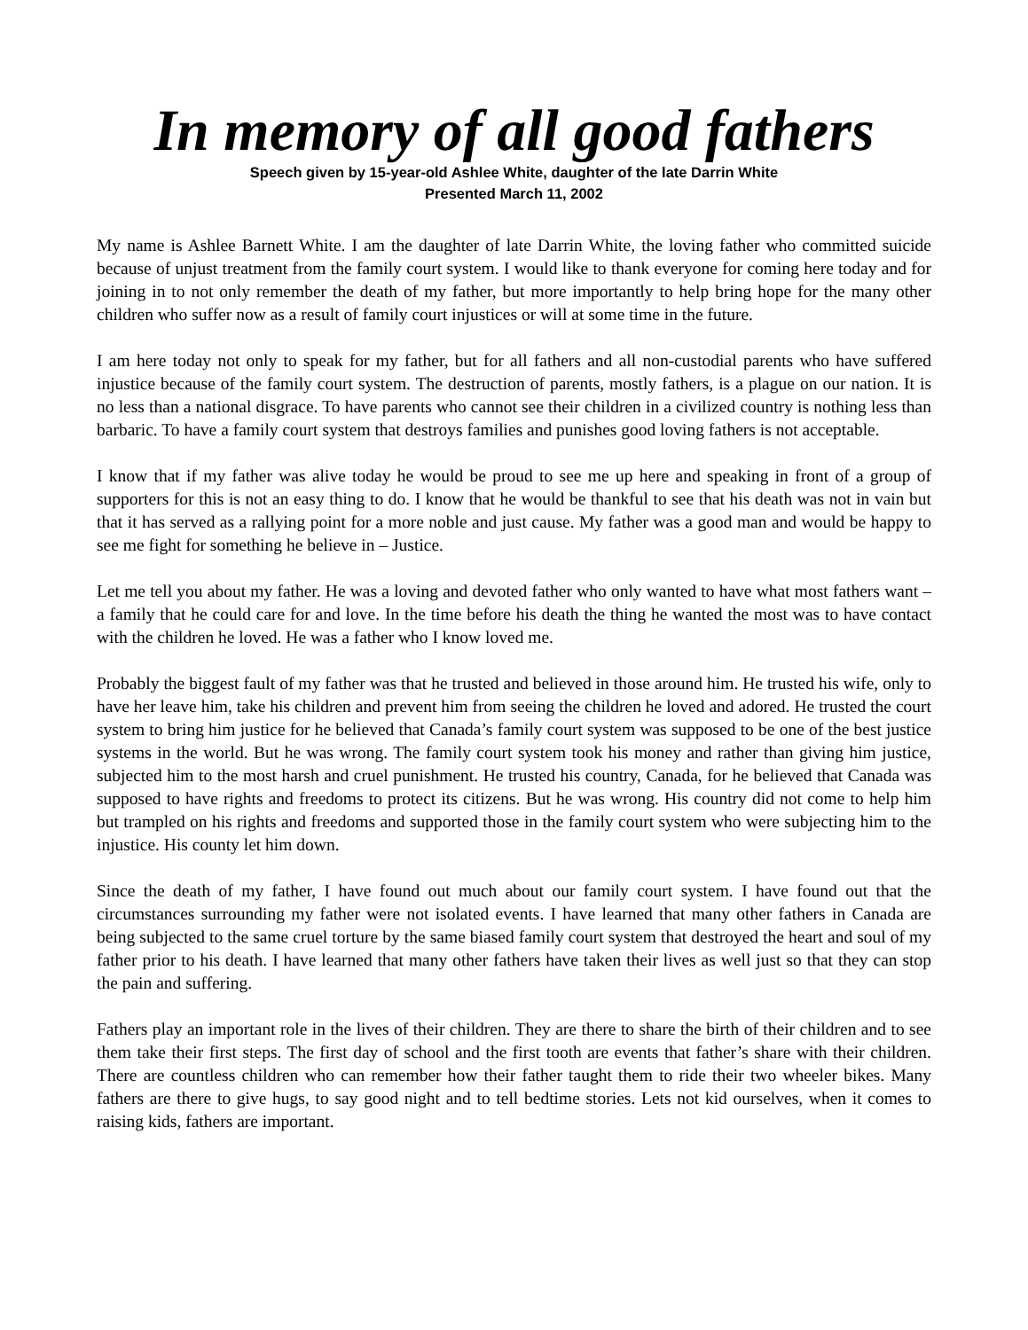In memory of all good fathers
Speech given by 15-year-old Ashlee White, daughter of the late Darrin White
Presented March 11, 2002
My name is Ashlee Barnett White. I am the daughter of late Darrin White, the loving father who committed suicide because of unjust treatment from the family court system. I would like to thank everyone for coming here today and for joining in to not only remember the death of my father, but more importantly to help bring hope for the many other children who suffer now as a result of family court injustices or will at some time in the future.
I am here today not only to speak for my father, but for all fathers and all non-custodial parents who have suffered injustice because of the family court system. The destruction of parents, mostly fathers, is a plague on our nation. It is no less than a national disgrace. To have parents who cannot see their children in a civilized country is nothing less than barbaric. To have a family court system that destroys families and punishes good loving fathers is not acceptable.
I know that if my father was alive today he would be proud to see me up here and speaking in front of a group of supporters for this is not an easy thing to do. I know that he would be thankful to see that his death was not in vain but that it has served as a rallying point for a more noble and just cause. My father was a good man and would be happy to see me fight for something he believe in – Justice.
Let me tell you about my father. He was a loving and devoted father who only wanted to have what most fathers want – a family that he could care for and love. In the time before his death the thing he wanted the most was to have contact with the children he loved. He was a father who I know loved me.
Probably the biggest fault of my father was that he trusted and believed in those around him. He trusted his wife, only to have her leave him, take his children and prevent him from seeing the children he loved and adored. He trusted the court system to bring him justice for he believed that Canada’s family court system was supposed to be one of the best justice systems in the world. But he was wrong. The family court system took his money and rather than giving him justice, subjected him to the most harsh and cruel punishment. He trusted his country, Canada, for he believed that Canada was supposed to have rights and freedoms to protect its citizens. But he was wrong. His country did not come to help him but trampled on his rights and freedoms and supported those in the family court system who were subjecting him to the injustice. His county let him down.
Since the death of my father, I have found out much about our family court system. I have found out that the circumstances surrounding my father were not isolated events. I have learned that many other fathers in Canada are being subjected to the same cruel torture by the same biased family court system that destroyed the heart and soul of my father prior to his death. I have learned that many other fathers have taken their lives as well just so that they can stop the pain and suffering.
Fathers play an important role in the lives of their children. They are there to share the birth of their children and to see them take their first steps. The first day of school and the first tooth are events that father’s share with their children. There are countless children who can remember how their father taught them to ride their two wheeler bikes. Many fathers are there to give hugs, to say good night and to tell bedtime stories. Lets not kid ourselves, when it comes to raising kids, fathers are important.